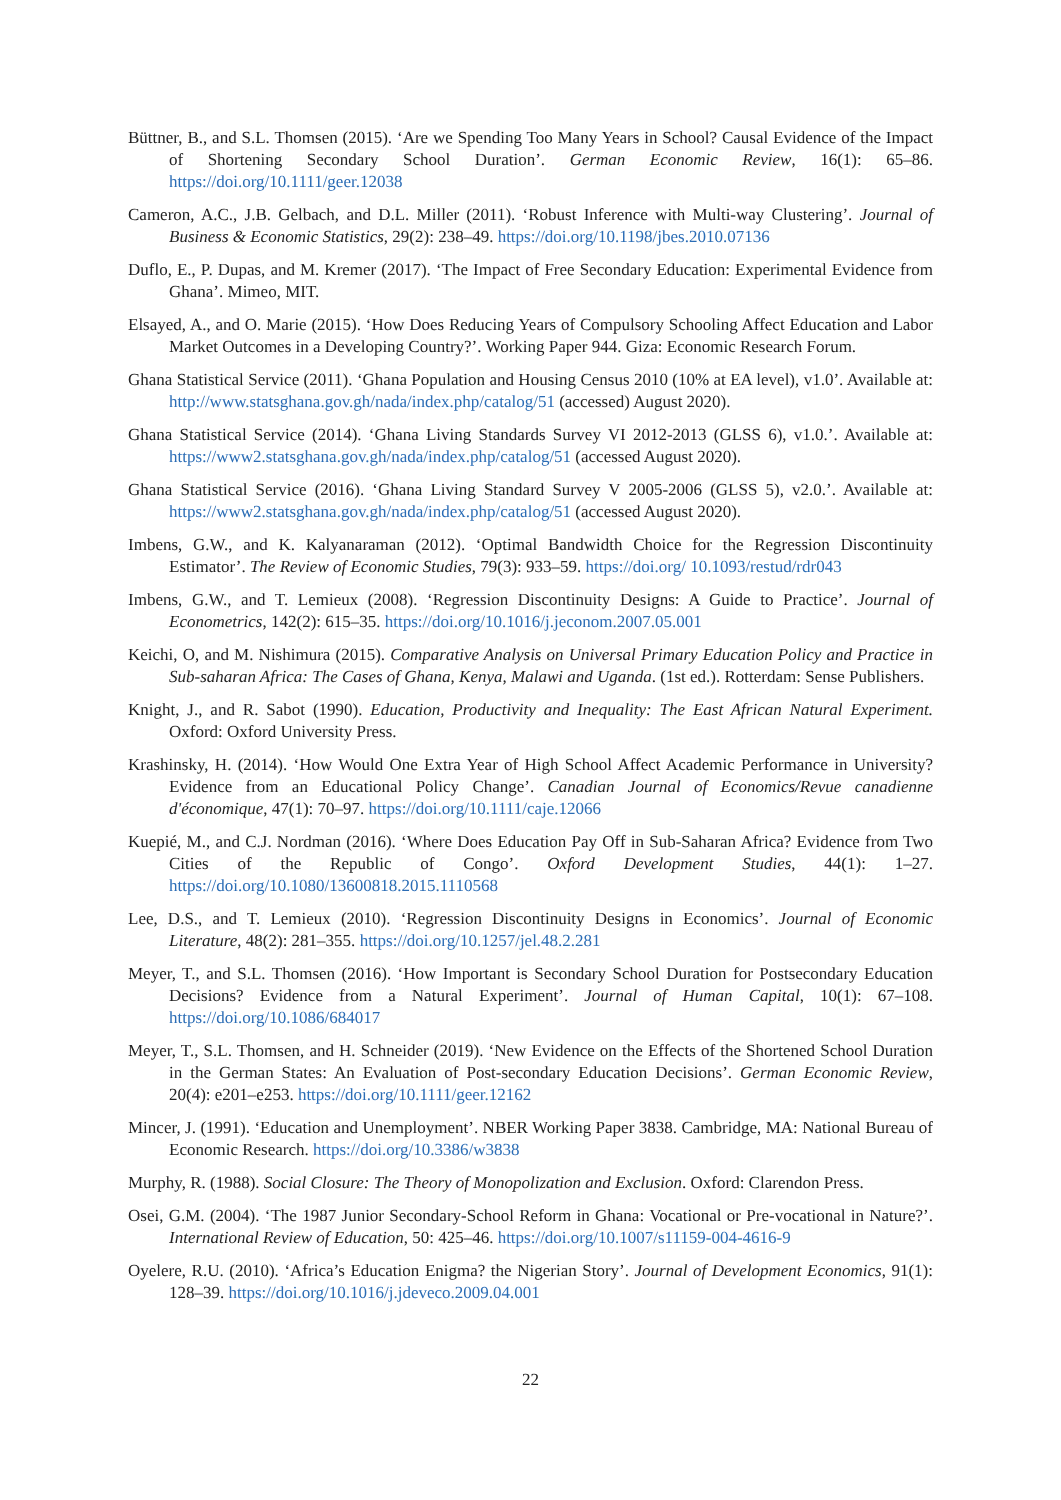Büttner, B., and S.L. Thomsen (2015). ‘Are we Spending Too Many Years in School? Causal Evidence of the Impact of Shortening Secondary School Duration’. German Economic Review, 16(1): 65–86. https://doi.org/10.1111/geer.12038
Cameron, A.C., J.B. Gelbach, and D.L. Miller (2011). ‘Robust Inference with Multi-way Clustering’. Journal of Business & Economic Statistics, 29(2): 238–49. https://doi.org/10.1198/jbes.2010.07136
Duflo, E., P. Dupas, and M. Kremer (2017). ‘The Impact of Free Secondary Education: Experimental Evidence from Ghana’. Mimeo, MIT.
Elsayed, A., and O. Marie (2015). ‘How Does Reducing Years of Compulsory Schooling Affect Education and Labor Market Outcomes in a Developing Country?’. Working Paper 944. Giza: Economic Research Forum.
Ghana Statistical Service (2011). ‘Ghana Population and Housing Census 2010 (10% at EA level), v1.0’. Available at: http://www.statsghana.gov.gh/nada/index.php/catalog/51 (accessed) August 2020).
Ghana Statistical Service (2014). ‘Ghana Living Standards Survey VI 2012-2013 (GLSS 6), v1.0.’. Available at: https://www2.statsghana.gov.gh/nada/index.php/catalog/51 (accessed August 2020).
Ghana Statistical Service (2016). ‘Ghana Living Standard Survey V 2005-2006 (GLSS 5), v2.0.’. Available at: https://www2.statsghana.gov.gh/nada/index.php/catalog/51 (accessed August 2020).
Imbens, G.W., and K. Kalyanaraman (2012). ‘Optimal Bandwidth Choice for the Regression Discontinuity Estimator’. The Review of Economic Studies, 79(3): 933–59. https://doi.org/ 10.1093/restud/rdr043
Imbens, G.W., and T. Lemieux (2008). ‘Regression Discontinuity Designs: A Guide to Practice’. Journal of Econometrics, 142(2): 615–35. https://doi.org/10.1016/j.jeconom.2007.05.001
Keichi, O, and M. Nishimura (2015). Comparative Analysis on Universal Primary Education Policy and Practice in Sub-saharan Africa: The Cases of Ghana, Kenya, Malawi and Uganda. (1st ed.). Rotterdam: Sense Publishers.
Knight, J., and R. Sabot (1990). Education, Productivity and Inequality: The East African Natural Experiment. Oxford: Oxford University Press.
Krashinsky, H. (2014). ‘How Would One Extra Year of High School Affect Academic Performance in University? Evidence from an Educational Policy Change’. Canadian Journal of Economics/Revue canadienne d'économique, 47(1): 70–97. https://doi.org/10.1111/caje.12066
Kuepié, M., and C.J. Nordman (2016). ‘Where Does Education Pay Off in Sub-Saharan Africa? Evidence from Two Cities of the Republic of Congo’. Oxford Development Studies, 44(1): 1–27. https://doi.org/10.1080/13600818.2015.1110568
Lee, D.S., and T. Lemieux (2010). ‘Regression Discontinuity Designs in Economics’. Journal of Economic Literature, 48(2): 281–355. https://doi.org/10.1257/jel.48.2.281
Meyer, T., and S.L. Thomsen (2016). ‘How Important is Secondary School Duration for Postsecondary Education Decisions? Evidence from a Natural Experiment’. Journal of Human Capital, 10(1): 67–108. https://doi.org/10.1086/684017
Meyer, T., S.L. Thomsen, and H. Schneider (2019). ‘New Evidence on the Effects of the Shortened School Duration in the German States: An Evaluation of Post-secondary Education Decisions’. German Economic Review, 20(4): e201–e253. https://doi.org/10.1111/geer.12162
Mincer, J. (1991). ‘Education and Unemployment’. NBER Working Paper 3838. Cambridge, MA: National Bureau of Economic Research. https://doi.org/10.3386/w3838
Murphy, R. (1988). Social Closure: The Theory of Monopolization and Exclusion. Oxford: Clarendon Press.
Osei, G.M. (2004). ‘The 1987 Junior Secondary-School Reform in Ghana: Vocational or Pre-vocational in Nature?’. International Review of Education, 50: 425–46. https://doi.org/10.1007/s11159-004-4616-9
Oyelere, R.U. (2010). ‘Africa’s Education Enigma? the Nigerian Story’. Journal of Development Economics, 91(1): 128–39. https://doi.org/10.1016/j.jdeveco.2009.04.001
22